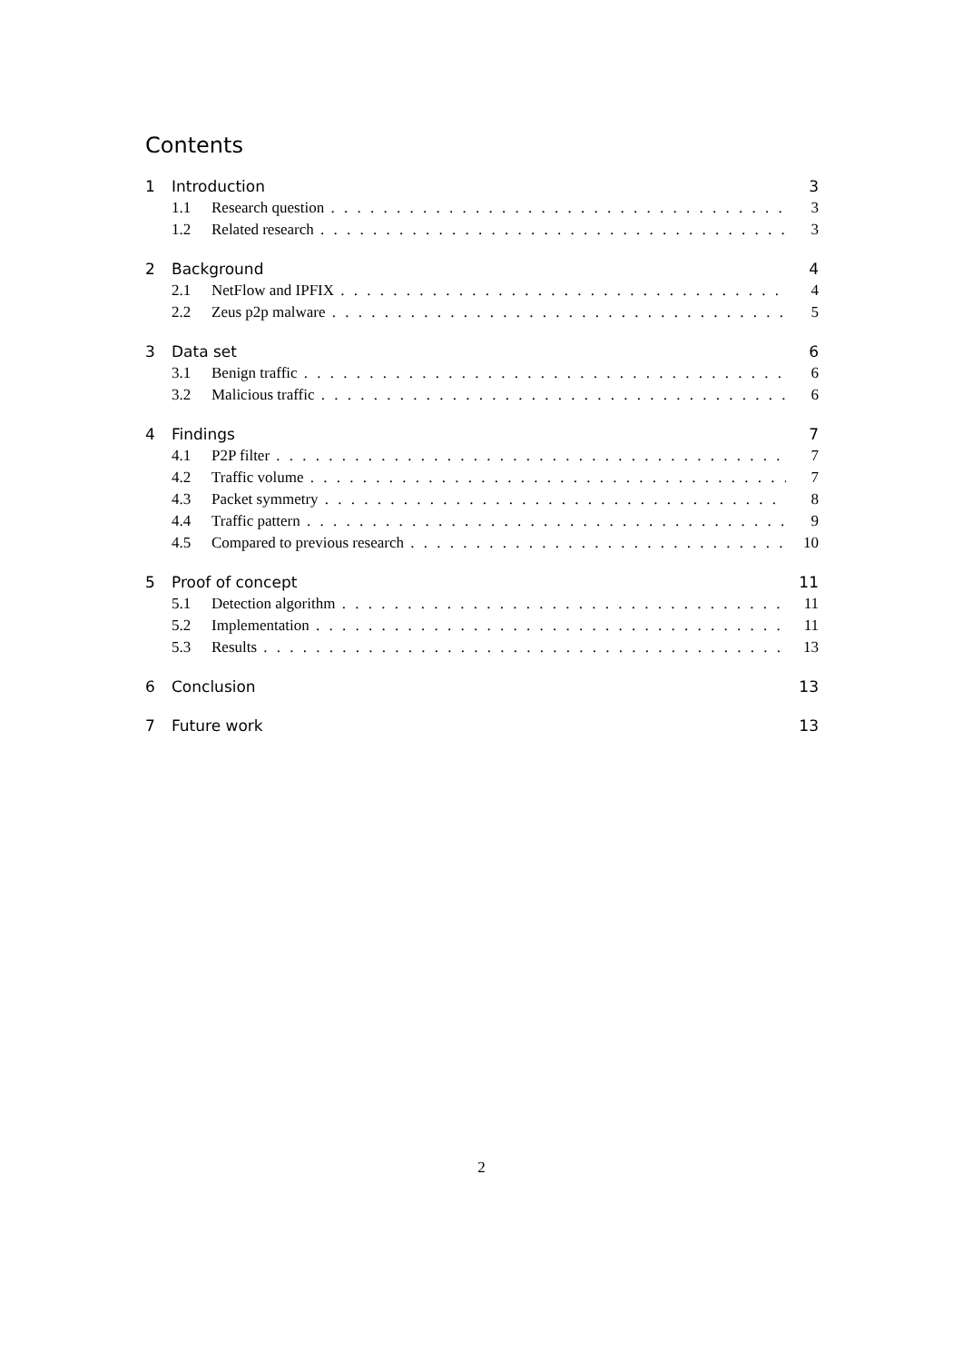Contents
1 Introduction 3
1.1 Research question 3
1.2 Related research 3
2 Background 4
2.1 NetFlow and IPFIX 4
2.2 Zeus p2p malware 5
3 Data set 6
3.1 Benign traffic 6
3.2 Malicious traffic 6
4 Findings 7
4.1 P2P filter 7
4.2 Traffic volume 7
4.3 Packet symmetry 8
4.4 Traffic pattern 9
4.5 Compared to previous research 10
5 Proof of concept 11
5.1 Detection algorithm 11
5.2 Implementation 11
5.3 Results 13
6 Conclusion 13
7 Future work 13
2